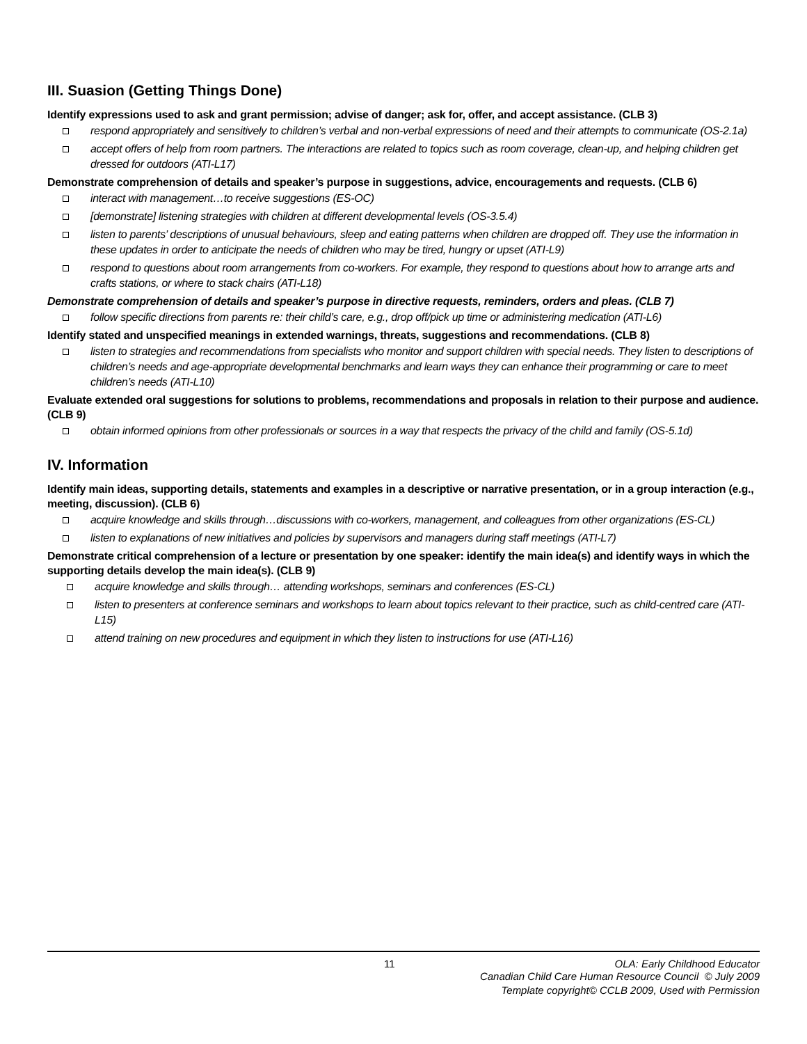III. Suasion (Getting Things Done)
Identify expressions used to ask and grant permission; advise of danger; ask for, offer, and accept assistance. (CLB 3)
respond appropriately and sensitively to children’s verbal and non-verbal expressions of need and their attempts to communicate (OS-2.1a)
accept offers of help from room partners. The interactions are related to topics such as room coverage, clean-up, and helping children get dressed for outdoors (ATI-L17)
Demonstrate comprehension of details and speaker’s purpose in suggestions, advice, encouragements and requests. (CLB 6)
interact with management…to receive suggestions (ES-OC)
[demonstrate] listening strategies with children at different developmental levels (OS-3.5.4)
listen to parents’ descriptions of unusual behaviours, sleep and eating patterns when children are dropped off. They use the information in these updates in order to anticipate the needs of children who may be tired, hungry or upset (ATI-L9)
respond to questions about room arrangements from co-workers. For example, they respond to questions about how to arrange arts and crafts stations, or where to stack chairs (ATI-L18)
Demonstrate comprehension of details and speaker’s purpose in directive requests, reminders, orders and pleas. (CLB 7)
follow specific directions from parents re: their child’s care, e.g., drop off/pick up time or administering medication (ATI-L6)
Identify stated and unspecified meanings in extended warnings, threats, suggestions and recommendations. (CLB 8)
listen to strategies and recommendations from specialists who monitor and support children with special needs. They listen to descriptions of children’s needs and age-appropriate developmental benchmarks and learn ways they can enhance their programming or care to meet children’s needs (ATI-L10)
Evaluate extended oral suggestions for solutions to problems, recommendations and proposals in relation to their purpose and audience. (CLB 9)
obtain informed opinions from other professionals or sources in a way that respects the privacy of the child and family (OS-5.1d)
IV. Information
Identify main ideas, supporting details, statements and examples in a descriptive or narrative presentation, or in a group interaction (e.g., meeting, discussion). (CLB 6)
acquire knowledge and skills through…discussions with co-workers, management, and colleagues from other organizations (ES-CL)
listen to explanations of new initiatives and policies by supervisors and managers during staff meetings (ATI-L7)
Demonstrate critical comprehension of a lecture or presentation by one speaker: identify the main idea(s) and identify ways in which the supporting details develop the main idea(s). (CLB 9)
acquire knowledge and skills through… attending workshops, seminars and conferences (ES-CL)
listen to presenters at conference seminars and workshops to learn about topics relevant to their practice, such as child-centred care (ATI-L15)
attend training on new procedures and equipment in which they listen to instructions for use (ATI-L16)
11 OLA: Early Childhood Educator
Canadian Child Care Human Resource Council © July 2009
Template copyright© CCLB 2009, Used with Permission